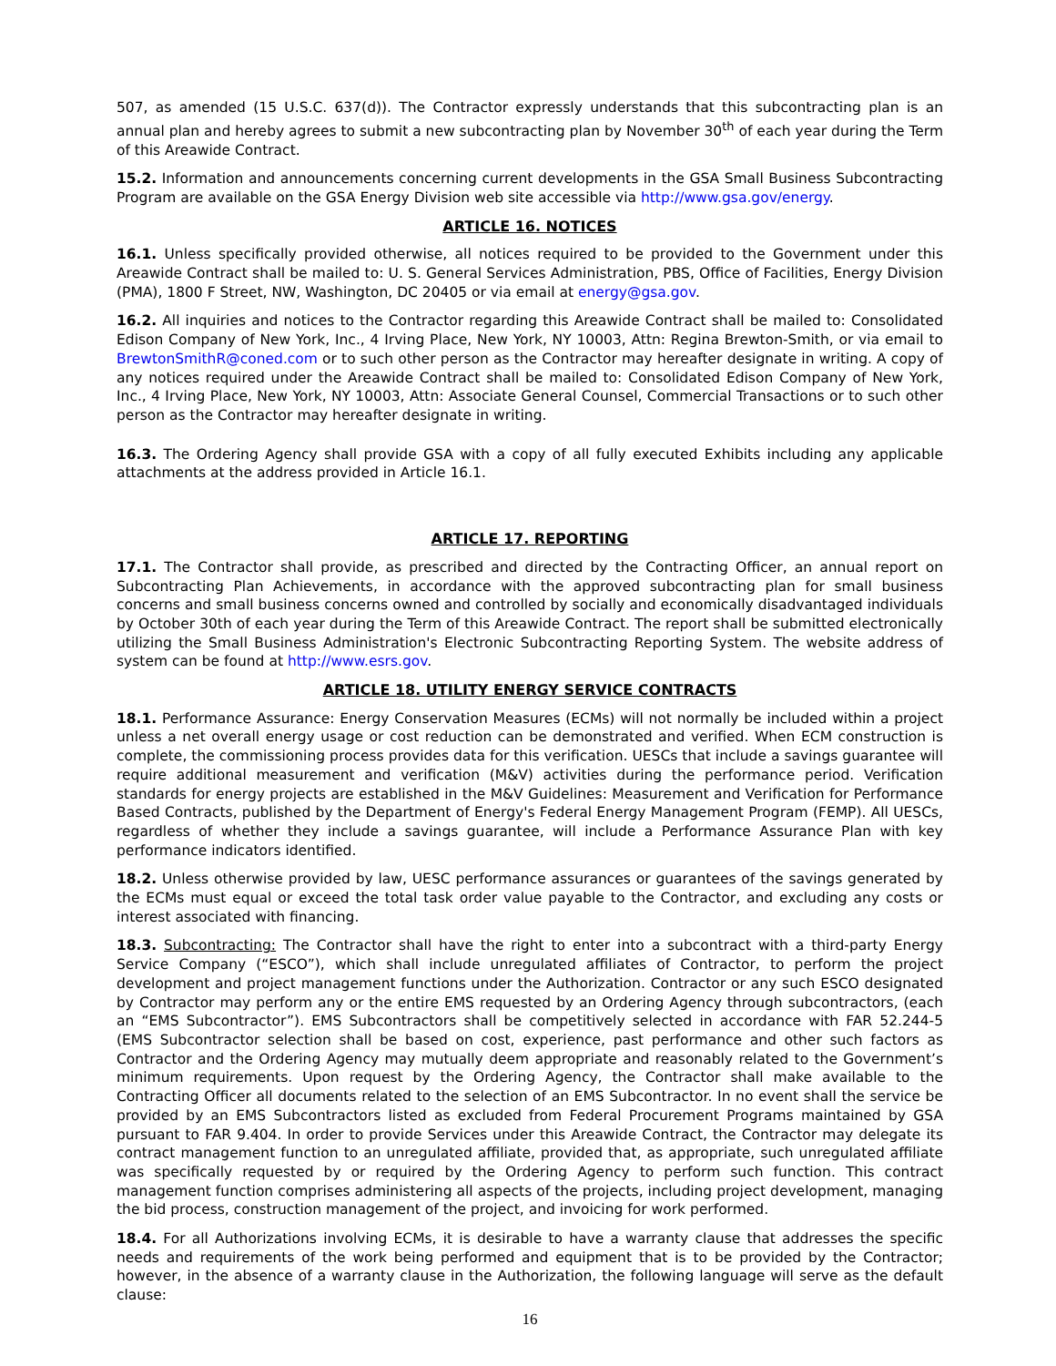507, as amended (15 U.S.C. 637(d)). The Contractor expressly understands that this subcontracting plan is an annual plan and hereby agrees to submit a new subcontracting plan by November 30<sup>th</sup> of each year during the Term of this Areawide Contract.
15.2. Information and announcements concerning current developments in the GSA Small Business Subcontracting Program are available on the GSA Energy Division web site accessible via http://www.gsa.gov/energy.
ARTICLE 16. NOTICES
16.1. Unless specifically provided otherwise, all notices required to be provided to the Government under this Areawide Contract shall be mailed to: U. S. General Services Administration, PBS, Office of Facilities, Energy Division (PMA), 1800 F Street, NW, Washington, DC 20405 or via email at energy@gsa.gov.
16.2. All inquiries and notices to the Contractor regarding this Areawide Contract shall be mailed to: Consolidated Edison Company of New York, Inc., 4 Irving Place, New York, NY 10003, Attn: Regina Brewton-Smith, or via email to BrewtonSmithR@coned.com or to such other person as the Contractor may hereafter designate in writing. A copy of any notices required under the Areawide Contract shall be mailed to: Consolidated Edison Company of New York, Inc., 4 Irving Place, New York, NY 10003, Attn: Associate General Counsel, Commercial Transactions or to such other person as the Contractor may hereafter designate in writing.
16.3. The Ordering Agency shall provide GSA with a copy of all fully executed Exhibits including any applicable attachments at the address provided in Article 16.1.
ARTICLE 17. REPORTING
17.1. The Contractor shall provide, as prescribed and directed by the Contracting Officer, an annual report on Subcontracting Plan Achievements, in accordance with the approved subcontracting plan for small business concerns and small business concerns owned and controlled by socially and economically disadvantaged individuals by October 30th of each year during the Term of this Areawide Contract. The report shall be submitted electronically utilizing the Small Business Administration's Electronic Subcontracting Reporting System. The website address of system can be found at http://www.esrs.gov.
ARTICLE 18. UTILITY ENERGY SERVICE CONTRACTS
18.1. Performance Assurance: Energy Conservation Measures (ECMs) will not normally be included within a project unless a net overall energy usage or cost reduction can be demonstrated and verified. When ECM construction is complete, the commissioning process provides data for this verification. UESCs that include a savings guarantee will require additional measurement and verification (M&V) activities during the performance period. Verification standards for energy projects are established in the M&V Guidelines: Measurement and Verification for Performance Based Contracts, published by the Department of Energy's Federal Energy Management Program (FEMP). All UESCs, regardless of whether they include a savings guarantee, will include a Performance Assurance Plan with key performance indicators identified.
18.2. Unless otherwise provided by law, UESC performance assurances or guarantees of the savings generated by the ECMs must equal or exceed the total task order value payable to the Contractor, and excluding any costs or interest associated with financing.
18.3. Subcontracting: The Contractor shall have the right to enter into a subcontract with a third-party Energy Service Company (“ESCO”), which shall include unregulated affiliates of Contractor, to perform the project development and project management functions under the Authorization. Contractor or any such ESCO designated by Contractor may perform any or the entire EMS requested by an Ordering Agency through subcontractors, (each an “EMS Subcontractor”). EMS Subcontractors shall be competitively selected in accordance with FAR 52.244-5 (EMS Subcontractor selection shall be based on cost, experience, past performance and other such factors as Contractor and the Ordering Agency may mutually deem appropriate and reasonably related to the Government’s minimum requirements. Upon request by the Ordering Agency, the Contractor shall make available to the Contracting Officer all documents related to the selection of an EMS Subcontractor. In no event shall the service be provided by an EMS Subcontractors listed as excluded from Federal Procurement Programs maintained by GSA pursuant to FAR 9.404. In order to provide Services under this Areawide Contract, the Contractor may delegate its contract management function to an unregulated affiliate, provided that, as appropriate, such unregulated affiliate was specifically requested by or required by the Ordering Agency to perform such function. This contract management function comprises administering all aspects of the projects, including project development, managing the bid process, construction management of the project, and invoicing for work performed.
18.4. For all Authorizations involving ECMs, it is desirable to have a warranty clause that addresses the specific needs and requirements of the work being performed and equipment that is to be provided by the Contractor; however, in the absence of a warranty clause in the Authorization, the following language will serve as the default clause:
16